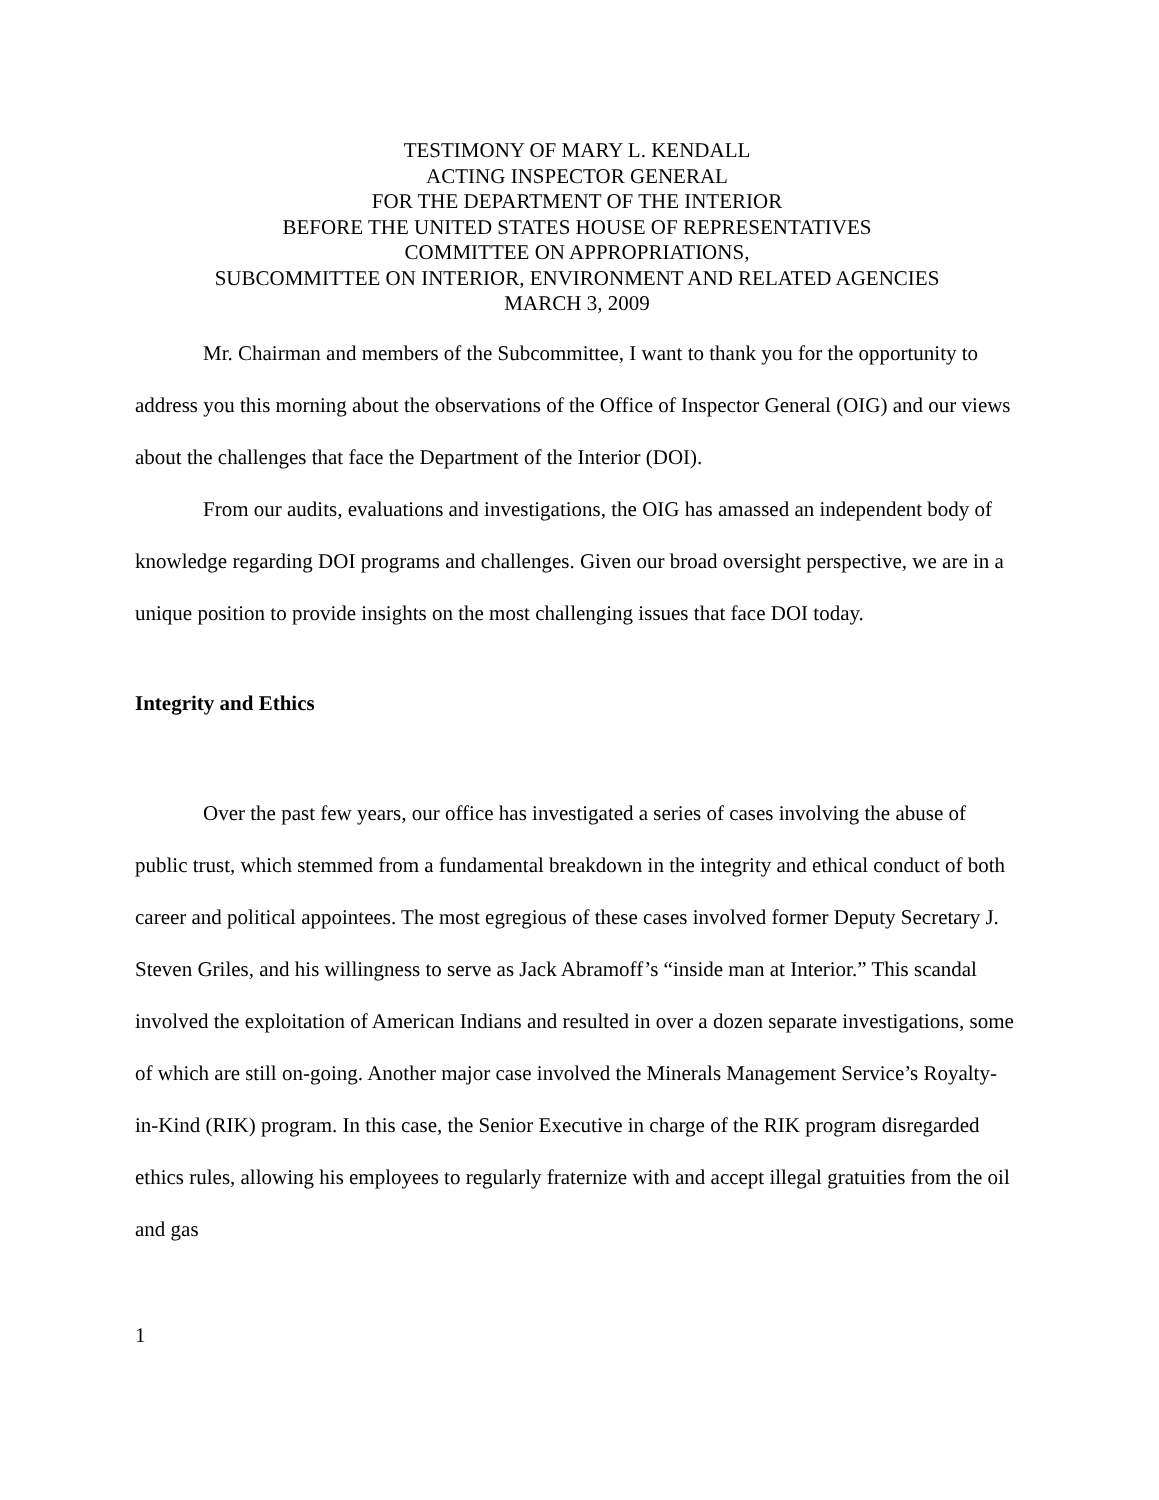TESTIMONY OF MARY L. KENDALL
ACTING INSPECTOR GENERAL
FOR THE DEPARTMENT OF THE INTERIOR
BEFORE THE UNITED STATES HOUSE OF REPRESENTATIVES
COMMITTEE ON APPROPRIATIONS,
SUBCOMMITTEE ON INTERIOR, ENVIRONMENT AND RELATED AGENCIES
MARCH 3, 2009
Mr. Chairman and members of the Subcommittee, I want to thank you for the opportunity to address you this morning about the observations of the Office of Inspector General (OIG) and our views about the challenges that face the Department of the Interior (DOI).
From our audits, evaluations and investigations, the OIG has amassed an independent body of knowledge regarding DOI programs and challenges. Given our broad oversight perspective, we are in a unique position to provide insights on the most challenging issues that face DOI today.
Integrity and Ethics
Over the past few years, our office has investigated a series of cases involving the abuse of public trust, which stemmed from a fundamental breakdown in the integrity and ethical conduct of both career and political appointees. The most egregious of these cases involved former Deputy Secretary J. Steven Griles, and his willingness to serve as Jack Abramoff’s “inside man at Interior.” This scandal involved the exploitation of American Indians and resulted in over a dozen separate investigations, some of which are still on-going. Another major case involved the Minerals Management Service’s Royalty-in-Kind (RIK) program. In this case, the Senior Executive in charge of the RIK program disregarded ethics rules, allowing his employees to regularly fraternize with and accept illegal gratuities from the oil and gas
1